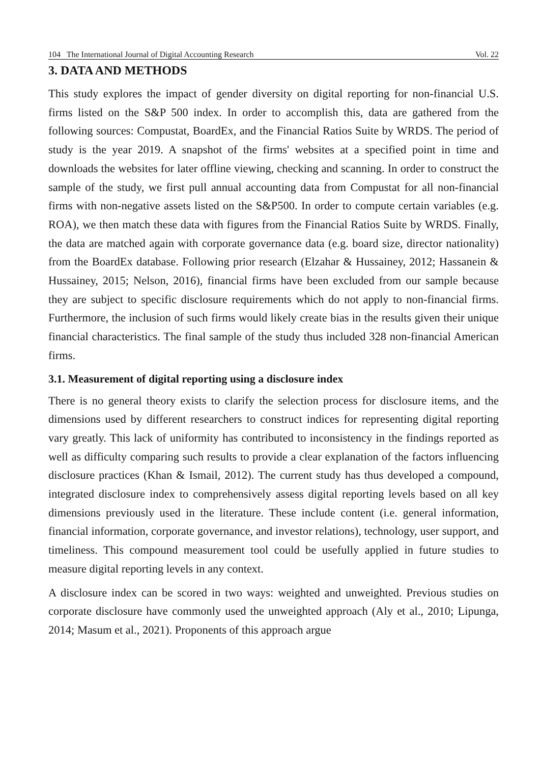104 The International Journal of Digital Accounting Research Vol. 22
3. DATA AND METHODS
This study explores the impact of gender diversity on digital reporting for non-financial U.S. firms listed on the S&P 500 index. In order to accomplish this, data are gathered from the following sources: Compustat, BoardEx, and the Financial Ratios Suite by WRDS. The period of study is the year 2019. A snapshot of the firms' websites at a specified point in time and downloads the websites for later offline viewing, checking and scanning. In order to construct the sample of the study, we first pull annual accounting data from Compustat for all non-financial firms with non-negative assets listed on the S&P500. In order to compute certain variables (e.g. ROA), we then match these data with figures from the Financial Ratios Suite by WRDS. Finally, the data are matched again with corporate governance data (e.g. board size, director nationality) from the BoardEx database. Following prior research (Elzahar & Hussainey, 2012; Hassanein & Hussainey, 2015; Nelson, 2016), financial firms have been excluded from our sample because they are subject to specific disclosure requirements which do not apply to non-financial firms. Furthermore, the inclusion of such firms would likely create bias in the results given their unique financial characteristics. The final sample of the study thus included 328 non-financial American firms.
3.1. Measurement of digital reporting using a disclosure index
There is no general theory exists to clarify the selection process for disclosure items, and the dimensions used by different researchers to construct indices for representing digital reporting vary greatly. This lack of uniformity has contributed to inconsistency in the findings reported as well as difficulty comparing such results to provide a clear explanation of the factors influencing disclosure practices (Khan & Ismail, 2012). The current study has thus developed a compound, integrated disclosure index to comprehensively assess digital reporting levels based on all key dimensions previously used in the literature. These include content (i.e. general information, financial information, corporate governance, and investor relations), technology, user support, and timeliness. This compound measurement tool could be usefully applied in future studies to measure digital reporting levels in any context.
A disclosure index can be scored in two ways: weighted and unweighted. Previous studies on corporate disclosure have commonly used the unweighted approach (Aly et al., 2010; Lipunga, 2014; Masum et al., 2021). Proponents of this approach argue